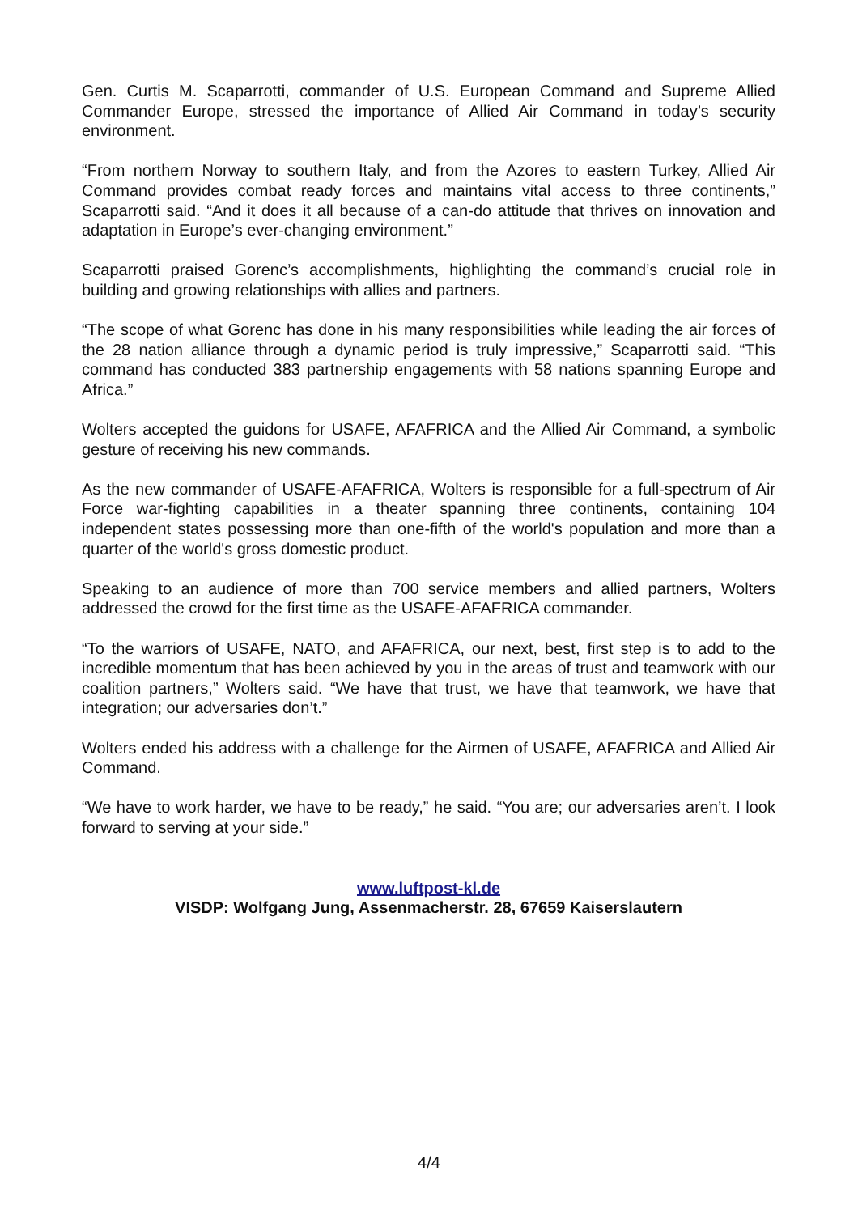Gen. Curtis M. Scaparrotti, commander of U.S. European Command and Supreme Allied Commander Europe, stressed the importance of Allied Air Command in today’s security environment.
“From northern Norway to southern Italy, and from the Azores to eastern Turkey, Allied Air Command provides combat ready forces and maintains vital access to three continents,” Scaparrotti said. “And it does it all because of a can-do attitude that thrives on innovation and adaptation in Europe’s ever-changing environment.”
Scaparrotti praised Gorenc’s accomplishments, highlighting the command’s crucial role in building and growing relationships with allies and partners.
“The scope of what Gorenc has done in his many responsibilities while leading the air forces of the 28 nation alliance through a dynamic period is truly impressive,” Scaparrotti said. “This command has conducted 383 partnership engagements with 58 nations spanning Europe and Africa.”
Wolters accepted the guidons for USAFE, AFAFRICA and the Allied Air Command, a symbolic gesture of receiving his new commands.
As the new commander of USAFE-AFAFRICA, Wolters is responsible for a full-spectrum of Air Force war-fighting capabilities in a theater spanning three continents, containing 104 independent states possessing more than one-fifth of the world's population and more than a quarter of the world's gross domestic product.
Speaking to an audience of more than 700 service members and allied partners, Wolters addressed the crowd for the first time as the USAFE-AFAFRICA commander.
“To the warriors of USAFE, NATO, and AFAFRICA, our next, best, first step is to add to the incredible momentum that has been achieved by you in the areas of trust and teamwork with our coalition partners,” Wolters said. “We have that trust, we have that teamwork, we have that integration; our adversaries don’t.”
Wolters ended his address with a challenge for the Airmen of USAFE, AFAFRICA and Allied Air Command.
“We have to work harder, we have to be ready,” he said. “You are; our adversaries aren’t. I look forward to serving at your side.”
www.luftpost-kl.de
VISDP: Wolfgang Jung, Assenmacherstr. 28, 67659 Kaiserslautern
4/4